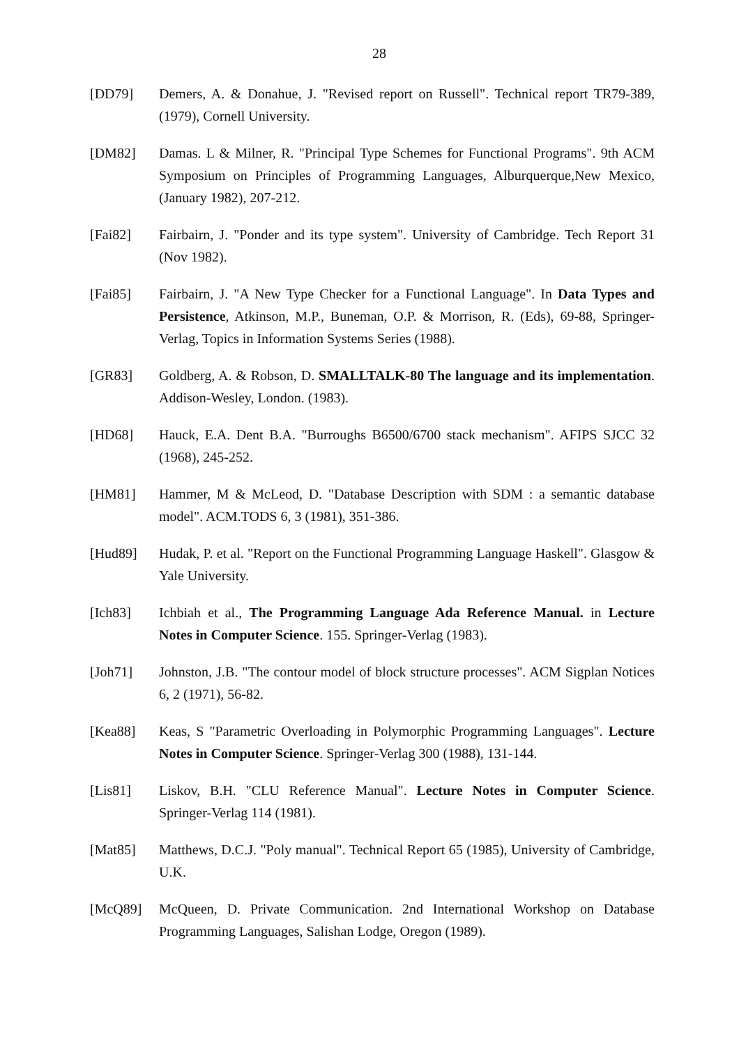28
[DD79] Demers, A. & Donahue, J. "Revised report on Russell". Technical report TR79-389, (1979), Cornell University.
[DM82] Damas. L & Milner, R. "Principal Type Schemes for Functional Programs". 9th ACM Symposium on Principles of Programming Languages, Alburquerque,New Mexico, (January 1982), 207-212.
[Fai82] Fairbairn, J. "Ponder and its type system". University of Cambridge. Tech Report 31 (Nov 1982).
[Fai85] Fairbairn, J. "A New Type Checker for a Functional Language". In Data Types and Persistence, Atkinson, M.P., Buneman, O.P. & Morrison, R. (Eds), 69-88, Springer-Verlag, Topics in Information Systems Series (1988).
[GR83] Goldberg, A. & Robson, D. SMALLTALK-80 The language and its implementation. Addison-Wesley, London. (1983).
[HD68] Hauck, E.A. Dent B.A. "Burroughs B6500/6700 stack mechanism". AFIPS SJCC 32 (1968), 245-252.
[HM81] Hammer, M & McLeod, D. "Database Description with SDM : a semantic database model". ACM.TODS 6, 3 (1981), 351-386.
[Hud89] Hudak, P. et al. "Report on the Functional Programming Language Haskell". Glasgow & Yale University.
[Ich83] Ichbiah et al., The Programming Language Ada Reference Manual. in Lecture Notes in Computer Science. 155. Springer-Verlag (1983).
[Joh71] Johnston, J.B. "The contour model of block structure processes". ACM Sigplan Notices 6, 2 (1971), 56-82.
[Kea88] Keas, S "Parametric Overloading in Polymorphic Programming Languages". Lecture Notes in Computer Science. Springer-Verlag 300 (1988), 131-144.
[Lis81] Liskov, B.H. "CLU Reference Manual". Lecture Notes in Computer Science. Springer-Verlag 114 (1981).
[Mat85] Matthews, D.C.J. "Poly manual". Technical Report 65 (1985), University of Cambridge, U.K.
[McQ89] McQueen, D. Private Communication. 2nd International Workshop on Database Programming Languages, Salishan Lodge, Oregon (1989).